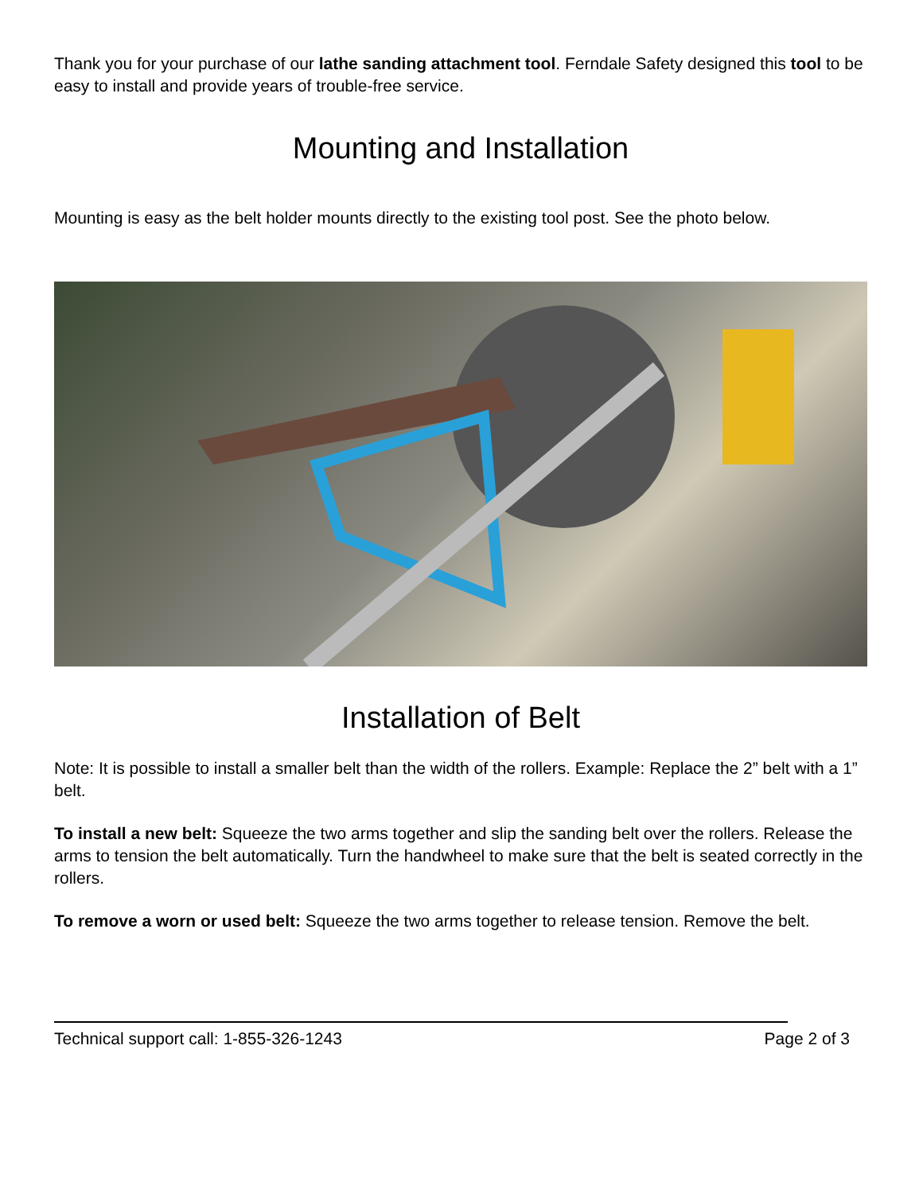Thank you for your purchase of our lathe sanding attachment tool. Ferndale Safety designed this tool to be easy to install and provide years of trouble-free service.
Mounting and Installation
Mounting is easy as the belt holder mounts directly to the existing tool post. See the photo below.
Installation of Belt
Note: It is possible to install a smaller belt than the width of the rollers. Example: Replace the 2” belt with a 1” belt.
To install a new belt: Squeeze the two arms together and slip the sanding belt over the rollers. Release the arms to tension the belt automatically. Turn the handwheel to make sure that the belt is seated correctly in the rollers.
To remove a worn or used belt: Squeeze the two arms together to release tension. Remove the belt.
Technical support call: 1-855-326-1243 Page 2 of 3